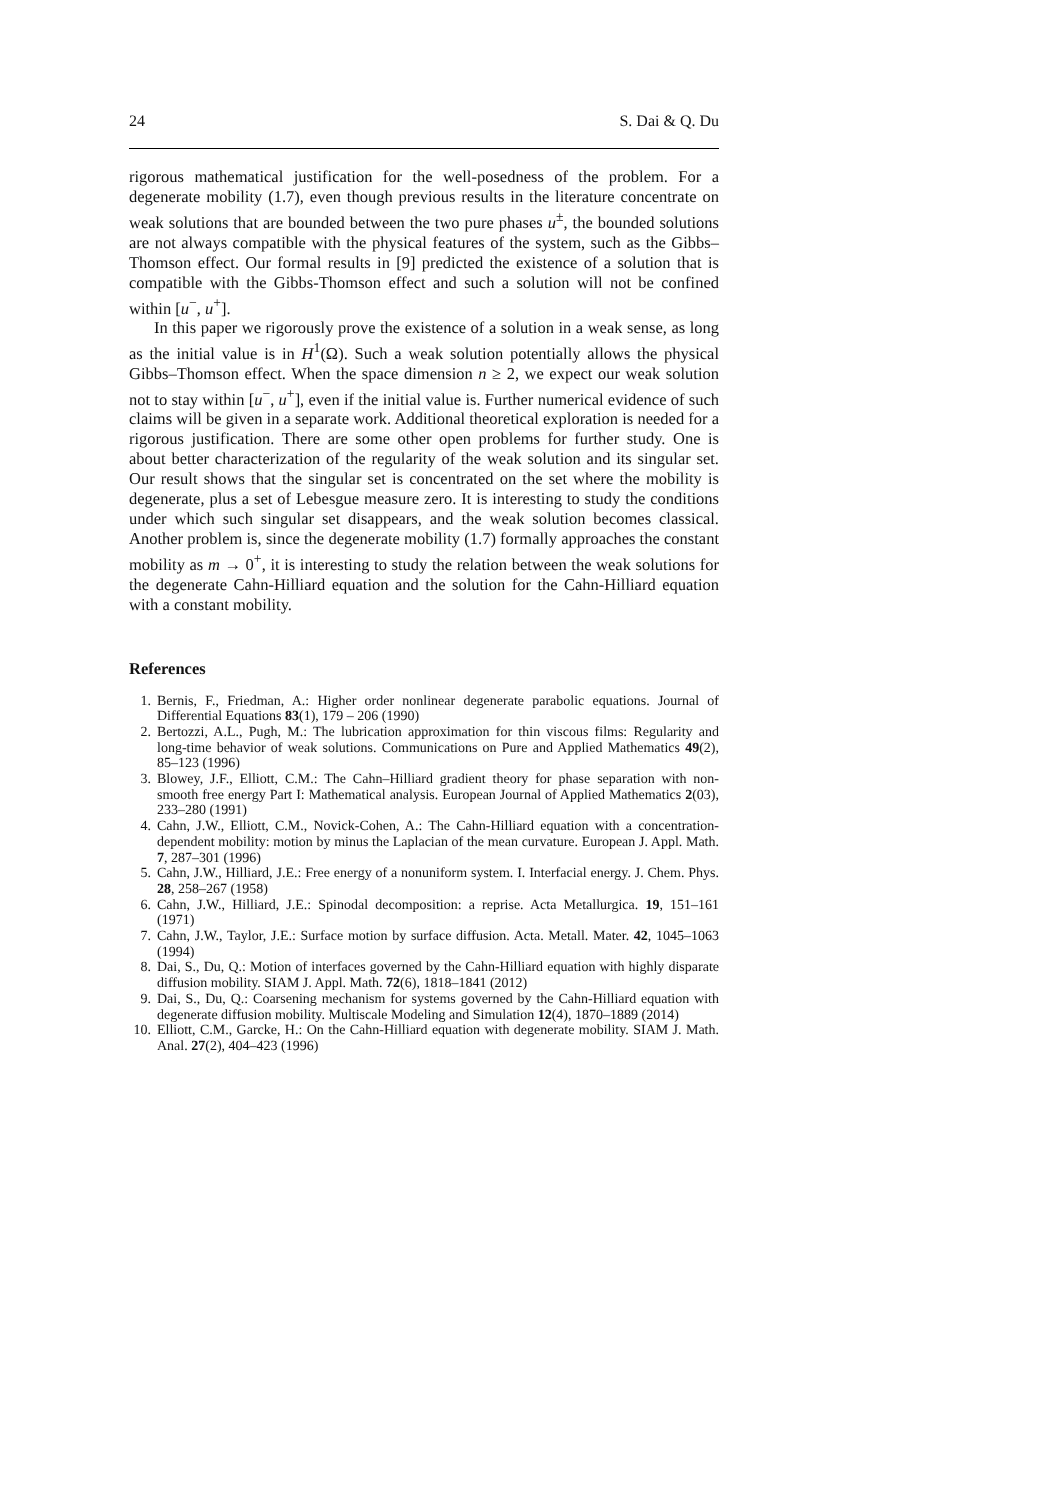24 S. Dai & Q. Du
rigorous mathematical justification for the well-posedness of the problem. For a degenerate mobility (1.7), even though previous results in the literature concentrate on weak solutions that are bounded between the two pure phases u<sup>±</sup>, the bounded solutions are not always compatible with the physical features of the system, such as the Gibbs–Thomson effect. Our formal results in [9] predicted the existence of a solution that is compatible with the Gibbs-Thomson effect and such a solution will not be confined within [u<sup>−</sup>, u<sup>+</sup>].
In this paper we rigorously prove the existence of a solution in a weak sense, as long as the initial value is in H<sup>1</sup>(Ω). Such a weak solution potentially allows the physical Gibbs–Thomson effect. When the space dimension n ≥ 2, we expect our weak solution not to stay within [u<sup>−</sup>, u<sup>+</sup>], even if the initial value is. Further numerical evidence of such claims will be given in a separate work. Additional theoretical exploration is needed for a rigorous justification. There are some other open problems for further study. One is about better characterization of the regularity of the weak solution and its singular set. Our result shows that the singular set is concentrated on the set where the mobility is degenerate, plus a set of Lebesgue measure zero. It is interesting to study the conditions under which such singular set disappears, and the weak solution becomes classical. Another problem is, since the degenerate mobility (1.7) formally approaches the constant mobility as m → 0<sup>+</sup>, it is interesting to study the relation between the weak solutions for the degenerate Cahn-Hilliard equation and the solution for the Cahn-Hilliard equation with a constant mobility.
References
1. Bernis, F., Friedman, A.: Higher order nonlinear degenerate parabolic equations. Journal of Differential Equations 83(1), 179 – 206 (1990)
2. Bertozzi, A.L., Pugh, M.: The lubrication approximation for thin viscous films: Regularity and long-time behavior of weak solutions. Communications on Pure and Applied Mathematics 49(2), 85–123 (1996)
3. Blowey, J.F., Elliott, C.M.: The Cahn–Hilliard gradient theory for phase separation with non-smooth free energy Part I: Mathematical analysis. European Journal of Applied Mathematics 2(03), 233–280 (1991)
4. Cahn, J.W., Elliott, C.M., Novick-Cohen, A.: The Cahn-Hilliard equation with a concentration-dependent mobility: motion by minus the Laplacian of the mean curvature. European J. Appl. Math. 7, 287–301 (1996)
5. Cahn, J.W., Hilliard, J.E.: Free energy of a nonuniform system. I. Interfacial energy. J. Chem. Phys. 28, 258–267 (1958)
6. Cahn, J.W., Hilliard, J.E.: Spinodal decomposition: a reprise. Acta Metallurgica. 19, 151–161 (1971)
7. Cahn, J.W., Taylor, J.E.: Surface motion by surface diffusion. Acta. Metall. Mater. 42, 1045–1063 (1994)
8. Dai, S., Du, Q.: Motion of interfaces governed by the Cahn-Hilliard equation with highly disparate diffusion mobility. SIAM J. Appl. Math. 72(6), 1818–1841 (2012)
9. Dai, S., Du, Q.: Coarsening mechanism for systems governed by the Cahn-Hilliard equation with degenerate diffusion mobility. Multiscale Modeling and Simulation 12(4), 1870–1889 (2014)
10. Elliott, C.M., Garcke, H.: On the Cahn-Hilliard equation with degenerate mobility. SIAM J. Math. Anal. 27(2), 404–423 (1996)